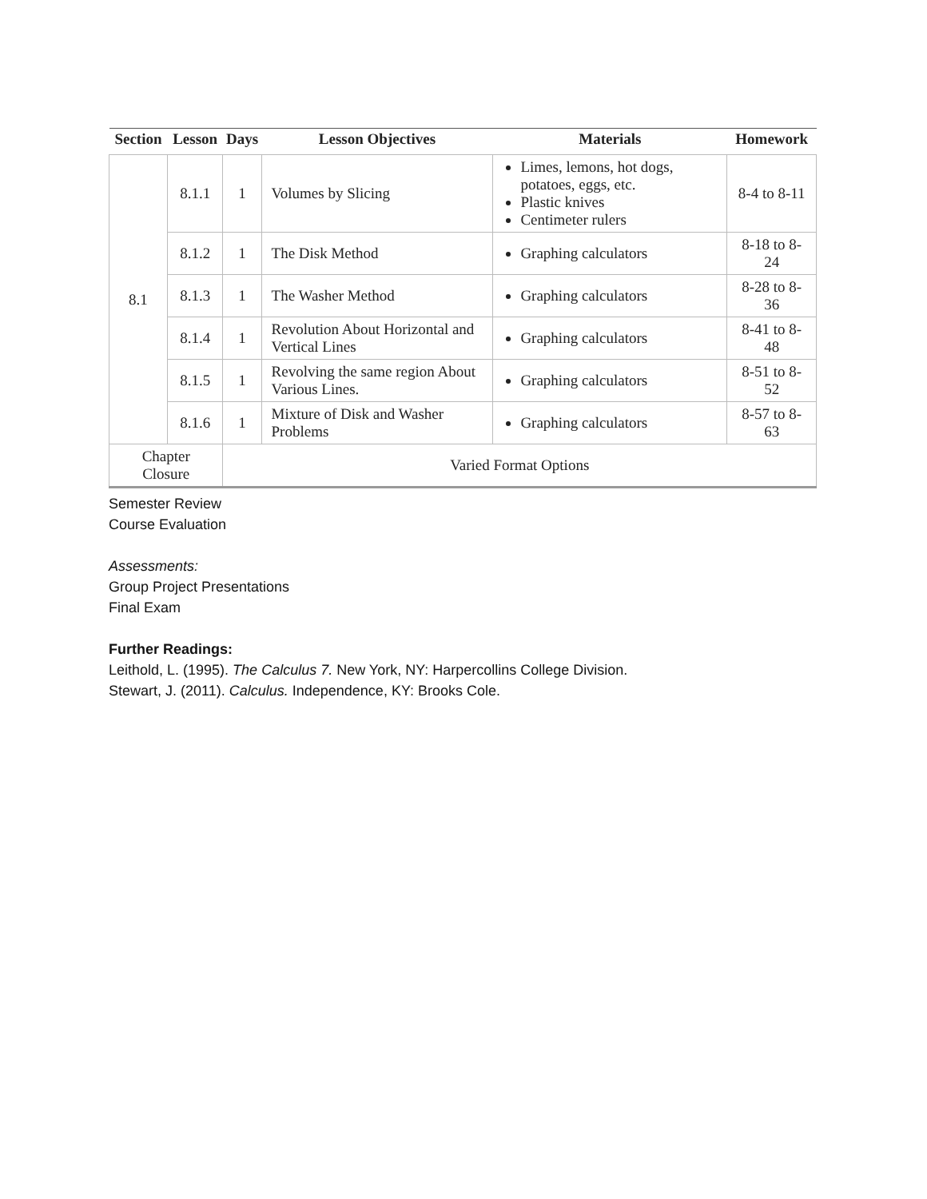| Section | Lesson | Days | Lesson Objectives | Materials | Homework |
| --- | --- | --- | --- | --- | --- |
| 8.1 | 8.1.1 | 1 | Volumes by Slicing | Limes, lemons, hot dogs, potatoes, eggs, etc. Plastic knives Centimeter rulers | 8-4 to 8-11 |
| | 8.1.2 | 1 | The Disk Method | Graphing calculators | 8-18 to 8-24 |
| | 8.1.3 | 1 | The Washer Method | Graphing calculators | 8-28 to 8-36 |
| | 8.1.4 | 1 | Revolution About Horizontal and Vertical Lines | Graphing calculators | 8-41 to 8-48 |
| | 8.1.5 | 1 | Revolving the same region About Various Lines. | Graphing calculators | 8-51 to 8-52 |
| | 8.1.6 | 1 | Mixture of Disk and Washer Problems | Graphing calculators | 8-57 to 8-63 |
| Chapter Closure | | Varied Format Options | | | |
Semester Review
Course Evaluation
Assessments:
Group Project Presentations
Final Exam
Further Readings:
Leithold, L. (1995). The Calculus 7. New York, NY: Harpercollins College Division.
Stewart, J. (2011). Calculus. Independence, KY: Brooks Cole.